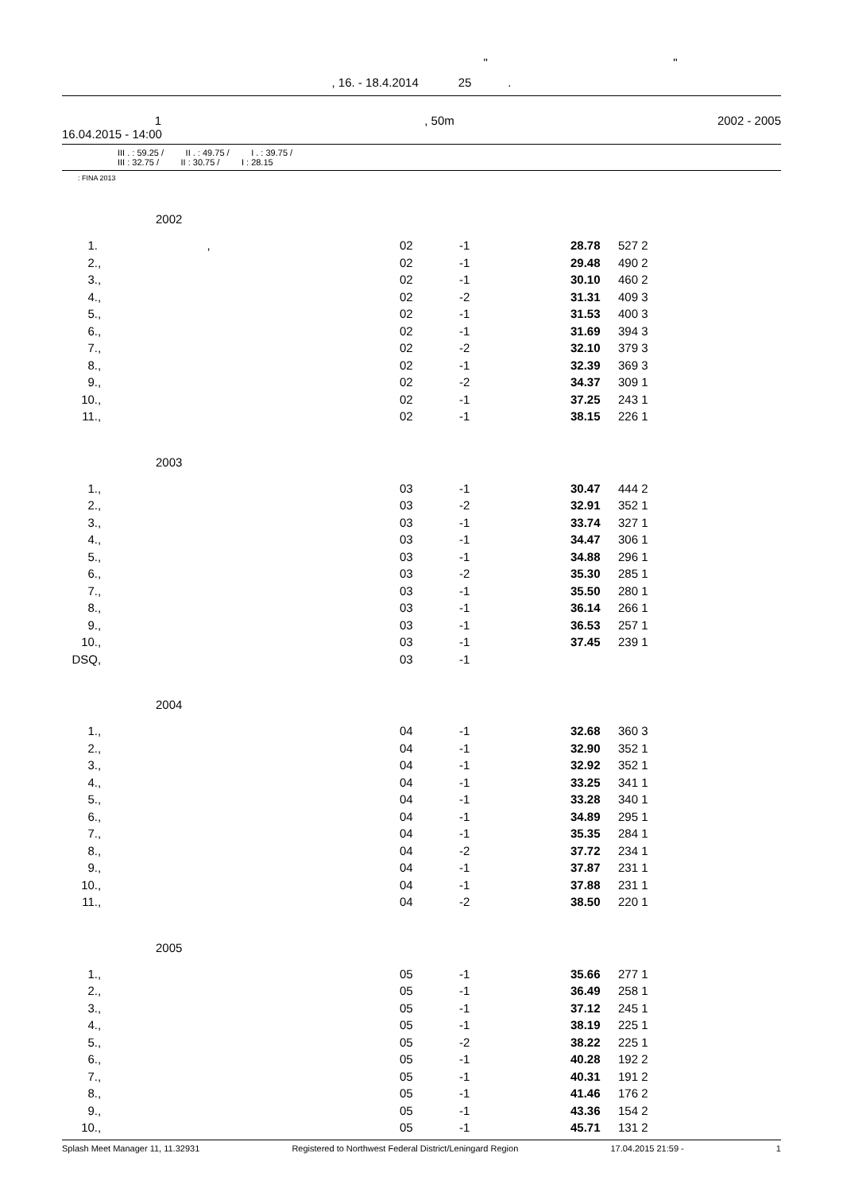" "
, 16. - 18.4.2014 25 .
1, 50m 2002 - 2005
16.04.2015 - 14:00
III . : 59.25 / II . : 49.75 / I . : 39.75 /
III : 32.75 / II : 30.75 / I : 28.15
: FINA 2013
2002
| 1. | , | 02 | -1 | 28.78 | 527 | 2 |
| 2. | , | 02 | -1 | 29.48 | 490 | 2 |
| 3. | , | 02 | -1 | 30.10 | 460 | 2 |
| 4. | , | 02 | -2 | 31.31 | 409 | 3 |
| 5. | , | 02 | -1 | 31.53 | 400 | 3 |
| 6. | , | 02 | -1 | 31.69 | 394 | 3 |
| 7. | , | 02 | -2 | 32.10 | 379 | 3 |
| 8. | , | 02 | -1 | 32.39 | 369 | 3 |
| 9. | , | 02 | -2 | 34.37 | 309 | 1 |
| 10. | , | 02 | -1 | 37.25 | 243 | 1 |
| 11. | , | 02 | -1 | 38.15 | 226 | 1 |
2003
| 1. | , | 03 | -1 | 30.47 | 444 | 2 |
| 2. | , | 03 | -2 | 32.91 | 352 | 1 |
| 3. | , | 03 | -1 | 33.74 | 327 | 1 |
| 4. | , | 03 | -1 | 34.47 | 306 | 1 |
| 5. | , | 03 | -1 | 34.88 | 296 | 1 |
| 6. | , | 03 | -2 | 35.30 | 285 | 1 |
| 7. | , | 03 | -1 | 35.50 | 280 | 1 |
| 8. | , | 03 | -1 | 36.14 | 266 | 1 |
| 9. | , | 03 | -1 | 36.53 | 257 | 1 |
| 10. | , | 03 | -1 | 37.45 | 239 | 1 |
| DSQ | , | 03 | -1 | | | |
2004
| 1. | , | 04 | -1 | 32.68 | 360 | 3 |
| 2. | , | 04 | -1 | 32.90 | 352 | 1 |
| 3. | , | 04 | -1 | 32.92 | 352 | 1 |
| 4. | , | 04 | -1 | 33.25 | 341 | 1 |
| 5. | , | 04 | -1 | 33.28 | 340 | 1 |
| 6. | , | 04 | -1 | 34.89 | 295 | 1 |
| 7. | , | 04 | -1 | 35.35 | 284 | 1 |
| 8. | , | 04 | -2 | 37.72 | 234 | 1 |
| 9. | , | 04 | -1 | 37.87 | 231 | 1 |
| 10. | , | 04 | -1 | 37.88 | 231 | 1 |
| 11. | , | 04 | -2 | 38.50 | 220 | 1 |
2005
| 1. | , | 05 | -1 | 35.66 | 277 | 1 |
| 2. | , | 05 | -1 | 36.49 | 258 | 1 |
| 3. | , | 05 | -1 | 37.12 | 245 | 1 |
| 4. | , | 05 | -1 | 38.19 | 225 | 1 |
| 5. | , | 05 | -2 | 38.22 | 225 | 1 |
| 6. | , | 05 | -1 | 40.28 | 192 | 2 |
| 7. | , | 05 | -1 | 40.31 | 191 | 2 |
| 8. | , | 05 | -1 | 41.46 | 176 | 2 |
| 9. | , | 05 | -1 | 43.36 | 154 | 2 |
| 10. | , | 05 | -1 | 45.71 | 131 | 2 |
Splash Meet Manager 11, 11.32931 Registered to Northwest Federal District/Leningard Region 17.04.2015 21:59 - 1